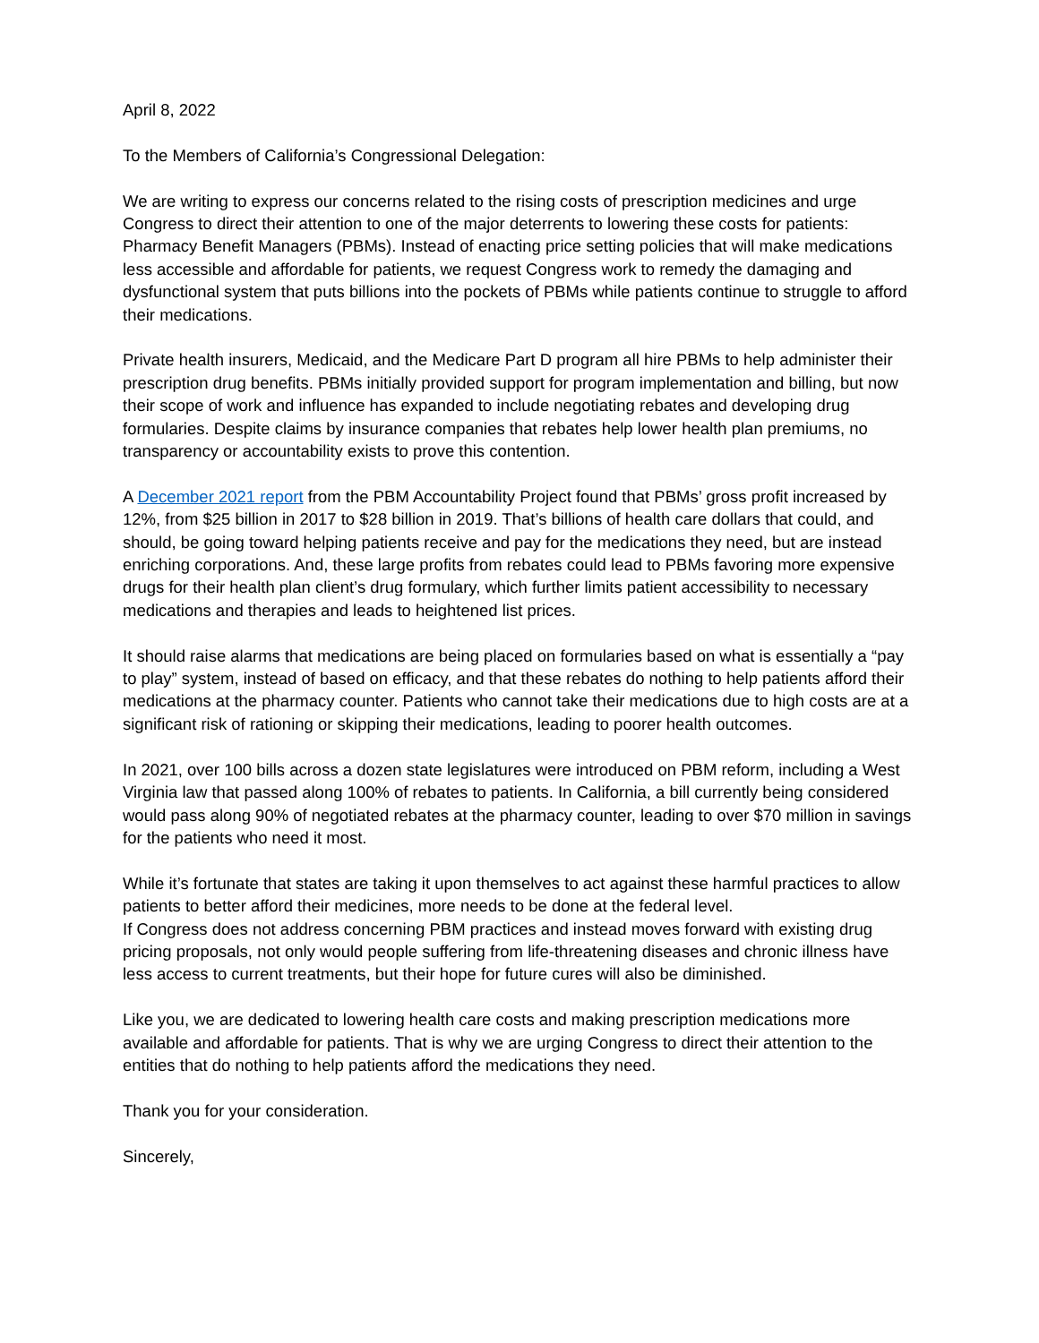April 8, 2022
To the Members of California’s Congressional Delegation:
We are writing to express our concerns related to the rising costs of prescription medicines and urge Congress to direct their attention to one of the major deterrents to lowering these costs for patients: Pharmacy Benefit Managers (PBMs). Instead of enacting price setting policies that will make medications less accessible and affordable for patients, we request Congress work to remedy the damaging and dysfunctional system that puts billions into the pockets of PBMs while patients continue to struggle to afford their medications.
Private health insurers, Medicaid, and the Medicare Part D program all hire PBMs to help administer their prescription drug benefits. PBMs initially provided support for program implementation and billing, but now their scope of work and influence has expanded to include negotiating rebates and developing drug formularies. Despite claims by insurance companies that rebates help lower health plan premiums, no transparency or accountability exists to prove this contention.
A December 2021 report from the PBM Accountability Project found that PBMs’ gross profit increased by 12%, from $25 billion in 2017 to $28 billion in 2019. That’s billions of health care dollars that could, and should, be going toward helping patients receive and pay for the medications they need, but are instead enriching corporations. And, these large profits from rebates could lead to PBMs favoring more expensive drugs for their health plan client’s drug formulary, which further limits patient accessibility to necessary medications and therapies and leads to heightened list prices.
It should raise alarms that medications are being placed on formularies based on what is essentially a “pay to play” system, instead of based on efficacy, and that these rebates do nothing to help patients afford their medications at the pharmacy counter. Patients who cannot take their medications due to high costs are at a significant risk of rationing or skipping their medications, leading to poorer health outcomes.
In 2021, over 100 bills across a dozen state legislatures were introduced on PBM reform, including a West Virginia law that passed along 100% of rebates to patients. In California, a bill currently being considered would pass along 90% of negotiated rebates at the pharmacy counter, leading to over $70 million in savings for the patients who need it most.
While it’s fortunate that states are taking it upon themselves to act against these harmful practices to allow patients to better afford their medicines, more needs to be done at the federal level.
If Congress does not address concerning PBM practices and instead moves forward with existing drug pricing proposals, not only would people suffering from life-threatening diseases and chronic illness have less access to current treatments, but their hope for future cures will also be diminished.
Like you, we are dedicated to lowering health care costs and making prescription medications more available and affordable for patients. That is why we are urging Congress to direct their attention to the entities that do nothing to help patients afford the medications they need.
Thank you for your consideration.
Sincerely,